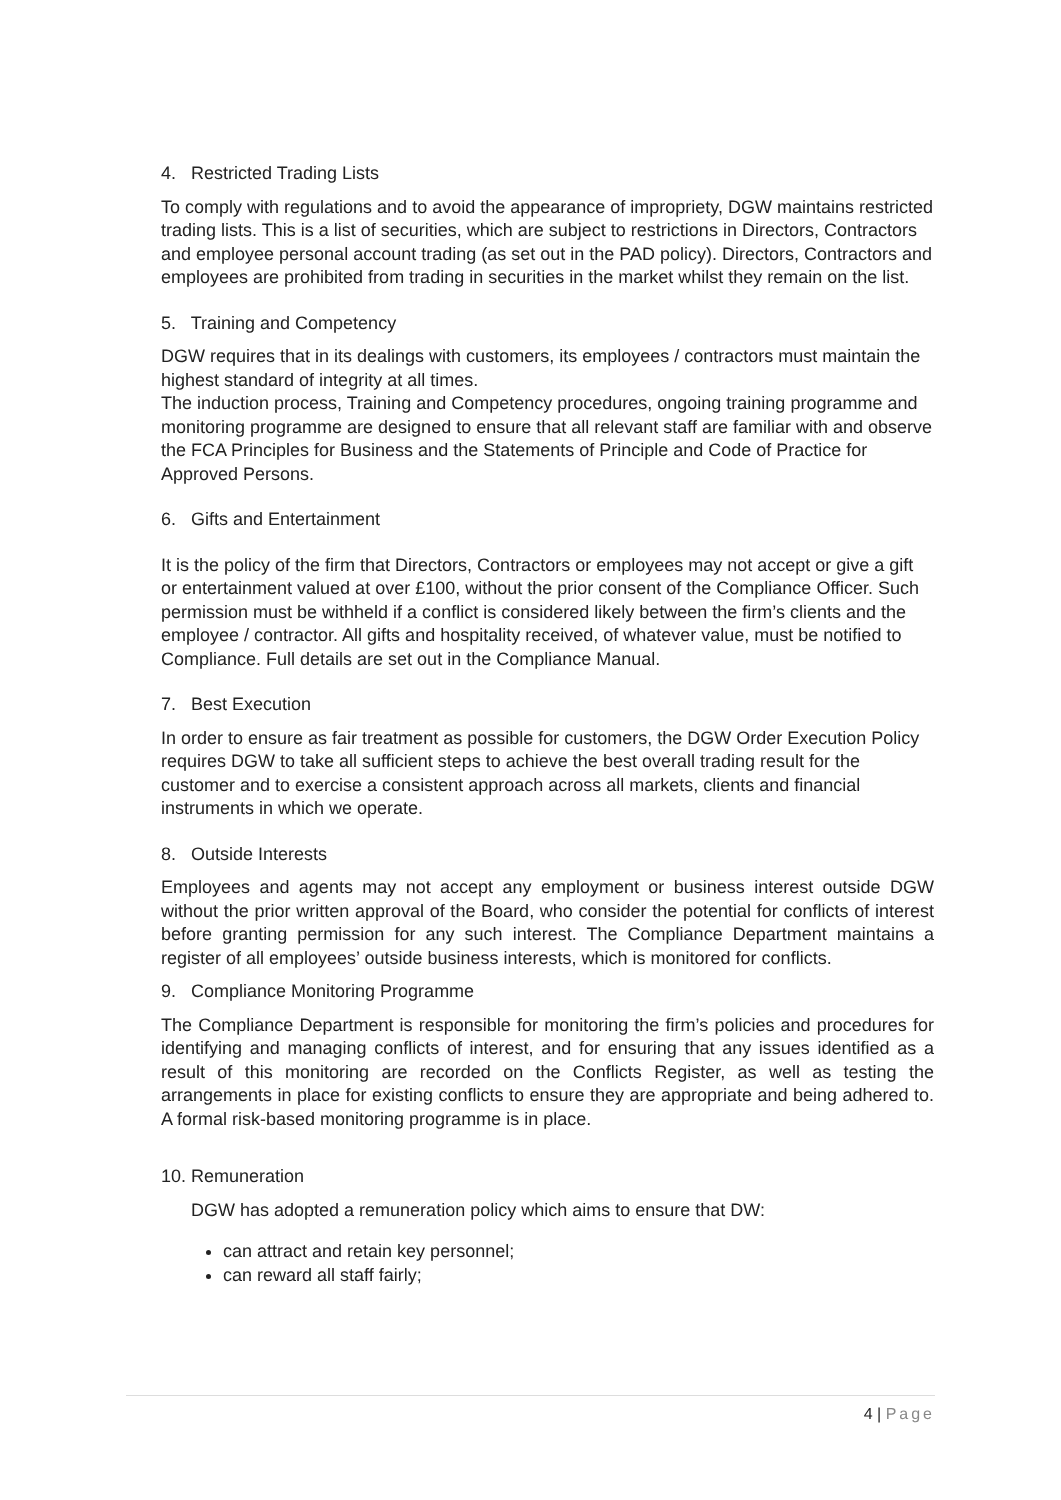4. Restricted Trading Lists
To comply with regulations and to avoid the appearance of impropriety, DGW maintains restricted trading lists. This is a list of securities, which are subject to restrictions in Directors, Contractors and employee personal account trading (as set out in the PAD policy). Directors, Contractors and employees are prohibited from trading in securities in the market whilst they remain on the list.
5. Training and Competency
DGW requires that in its dealings with customers, its employees / contractors must maintain the highest standard of integrity at all times.
The induction process, Training and Competency procedures, ongoing training programme and monitoring programme are designed to ensure that all relevant staff are familiar with and observe the FCA Principles for Business and the Statements of Principle and Code of Practice for Approved Persons.
6. Gifts and Entertainment
It is the policy of the firm that Directors, Contractors or employees may not accept or give a gift or entertainment valued at over £100, without the prior consent of the Compliance Officer. Such permission must be withheld if a conflict is considered likely between the firm’s clients and the employee / contractor. All gifts and hospitality received, of whatever value, must be notified to Compliance. Full details are set out in the Compliance Manual.
7. Best Execution
In order to ensure as fair treatment as possible for customers, the DGW Order Execution Policy requires DGW to take all sufficient steps to achieve the best overall trading result for the customer and to exercise a consistent approach across all markets, clients and financial instruments in which we operate.
8. Outside Interests
Employees and agents may not accept any employment or business interest outside DGW without the prior written approval of the Board, who consider the potential for conflicts of interest before granting permission for any such interest. The Compliance Department maintains a register of all employees’ outside business interests, which is monitored for conflicts.
9. Compliance Monitoring Programme
The Compliance Department is responsible for monitoring the firm’s policies and procedures for identifying and managing conflicts of interest, and for ensuring that any issues identified as a result of this monitoring are recorded on the Conflicts Register, as well as testing the arrangements in place for existing conflicts to ensure they are appropriate and being adhered to. A formal risk-based monitoring programme is in place.
10. Remuneration
DGW has adopted a remuneration policy which aims to ensure that DW:
can attract and retain key personnel;
can reward all staff fairly;
4 | Page